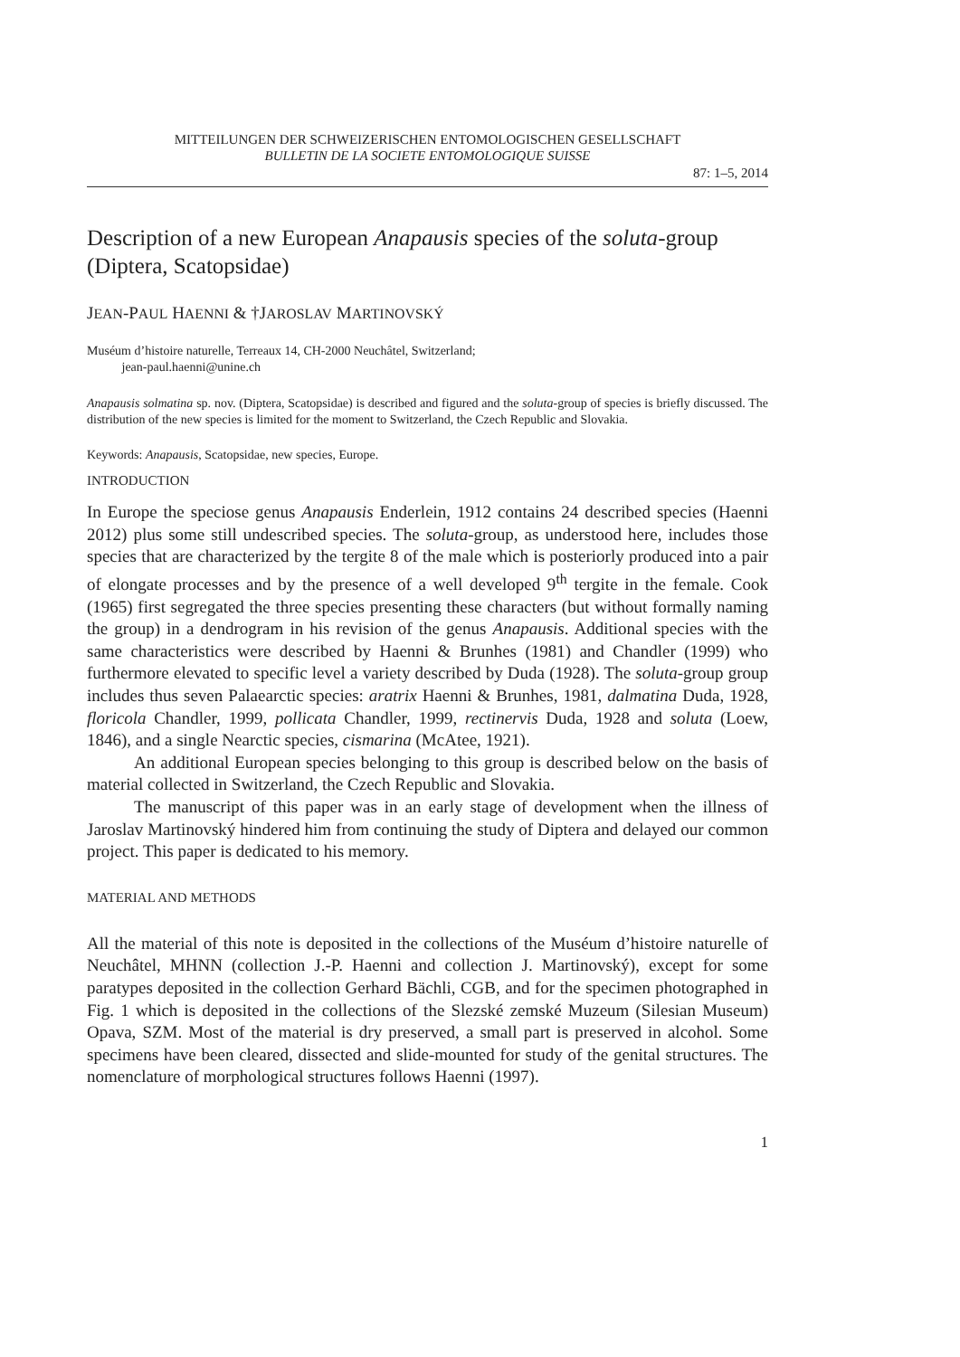MITTEILUNGEN DER SCHWEIZERISCHEN ENTOMOLOGISCHEN GESELLSCHAFT
BULLETIN DE LA SOCIETE ENTOMOLOGIQUE SUISSE
87: 1–5, 2014
Description of a new European Anapausis species of the soluta-group (Diptera, Scatopsidae)
JEAN-PAUL HAENNI & †JAROSLAV MARTINOVSKÝ
Muséum d’histoire naturelle, Terreaux 14, CH-2000 Neuchâtel, Switzerland;
jean-paul.haenni@unine.ch
Anapausis solmatina sp. nov. (Diptera, Scatopsidae) is described and figured and the soluta-group of species is briefly discussed. The distribution of the new species is limited for the moment to Switzerland, the Czech Republic and Slovakia.
Keywords: Anapausis, Scatopsidae, new species, Europe.
INTRODUCTION
In Europe the speciose genus Anapausis Enderlein, 1912 contains 24 described species (Haenni 2012) plus some still undescribed species. The soluta-group, as understood here, includes those species that are characterized by the tergite 8 of the male which is posteriorly produced into a pair of elongate processes and by the presence of a well developed 9<sup>th</sup> tergite in the female. Cook (1965) first segregated the three species presenting these characters (but without formally naming the group) in a dendrogram in his revision of the genus Anapausis. Additional species with the same characteristics were described by Haenni & Brunhes (1981) and Chandler (1999) who furthermore elevated to specific level a variety described by Duda (1928). The soluta-group group includes thus seven Palaearctic species: aratrix Haenni & Brunhes, 1981, dalmatina Duda, 1928, floricola Chandler, 1999, pollicata Chandler, 1999, rectinervis Duda, 1928 and soluta (Loew, 1846), and a single Nearctic species, cismarina (McAtee, 1921).
An additional European species belonging to this group is described below on the basis of material collected in Switzerland, the Czech Republic and Slovakia.
The manuscript of this paper was in an early stage of development when the illness of Jaroslav Martinovský hindered him from continuing the study of Diptera and delayed our common project. This paper is dedicated to his memory.
MATERIAL AND METHODS
All the material of this note is deposited in the collections of the Muséum d’histoire naturelle of Neuchâtel, MHNN (collection J.-P. Haenni and collection J. Martinovský), except for some paratypes deposited in the collection Gerhard Bächli, CGB, and for the specimen photographed in Fig. 1 which is deposited in the collections of the Slezské zemské Muzeum (Silesian Museum) Opava, SZM. Most of the material is dry preserved, a small part is preserved in alcohol. Some specimens have been cleared, dissected and slide-mounted for study of the genital structures. The nomenclature of morphological structures follows Haenni (1997).
1